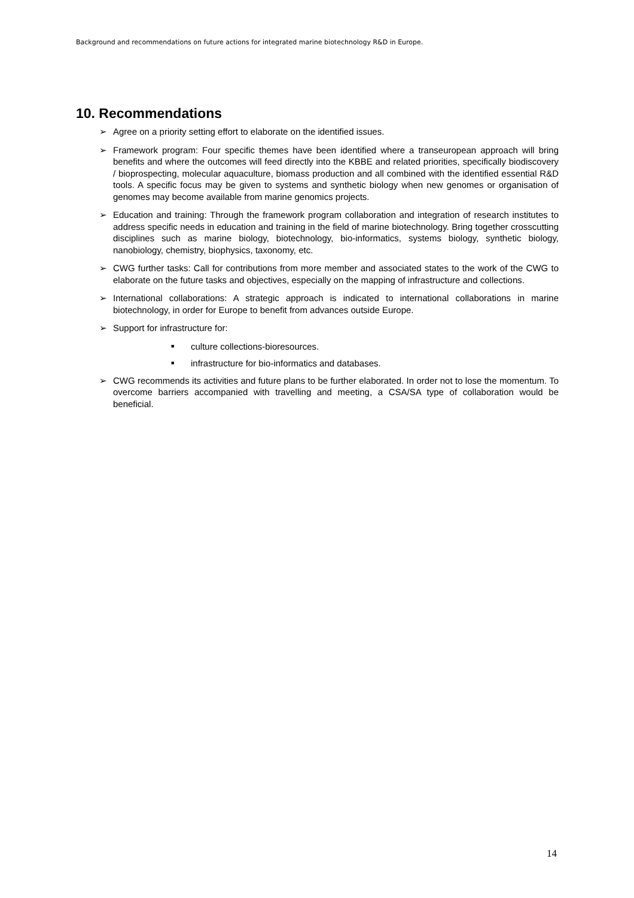Background and recommendations on future actions for integrated marine biotechnology R&D in Europe.
10. Recommendations
➢ Agree on a priority setting effort to elaborate on the identified issues.
➢ Framework program: Four specific themes have been identified where a transeuropean approach will bring benefits and where the outcomes will feed directly into the KBBE and related priorities, specifically biodiscovery / bioprospecting, molecular aquaculture, biomass production and all combined with the identified essential R&D tools. A specific focus may be given to systems and synthetic biology when new genomes or organisation of genomes may become available from marine genomics projects.
➢ Education and training: Through the framework program collaboration and integration of research institutes to address specific needs in education and training in the field of marine biotechnology. Bring together crosscutting disciplines such as marine biology, biotechnology, bio-informatics, systems biology, synthetic biology, nanobiology, chemistry, biophysics, taxonomy, etc.
➢ CWG further tasks: Call for contributions from more member and associated states to the work of the CWG to elaborate on the future tasks and objectives, especially on the mapping of infrastructure and collections.
➢ International collaborations: A strategic approach is indicated to international collaborations in marine biotechnology, in order for Europe to benefit from advances outside Europe.
➢ Support for infrastructure for:
■
culture collections-bioresources.
■
infrastructure for bio-informatics and databases.
➢ CWG recommends its activities and future plans to be further elaborated. In order not to lose the momentum. To overcome barriers accompanied with travelling and meeting, a CSA/SA type of collaboration would be beneficial.
14